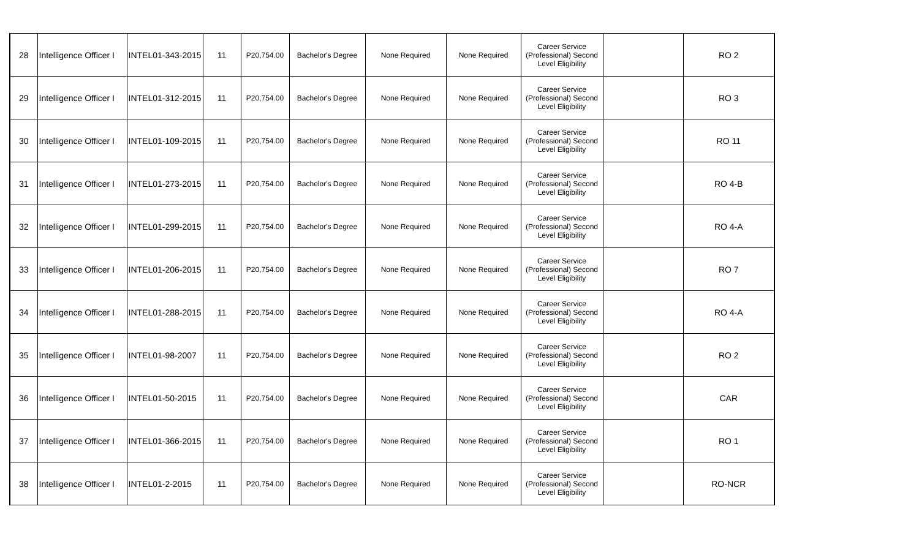| 28 | Intelligence Officer I | INTEL01-343-2015 | 11 | P20,754.00 | Bachelor's Degree | None Required | None Required | Career Service (Professional) Second Level Eligibility | | RO 2 |
| 29 | Intelligence Officer I | INTEL01-312-2015 | 11 | P20,754.00 | Bachelor's Degree | None Required | None Required | Career Service (Professional) Second Level Eligibility | | RO 3 |
| 30 | Intelligence Officer I | INTEL01-109-2015 | 11 | P20,754.00 | Bachelor's Degree | None Required | None Required | Career Service (Professional) Second Level Eligibility | | RO 11 |
| 31 | Intelligence Officer I | INTEL01-273-2015 | 11 | P20,754.00 | Bachelor's Degree | None Required | None Required | Career Service (Professional) Second Level Eligibility | | RO 4-B |
| 32 | Intelligence Officer I | INTEL01-299-2015 | 11 | P20,754.00 | Bachelor's Degree | None Required | None Required | Career Service (Professional) Second Level Eligibility | | RO 4-A |
| 33 | Intelligence Officer I | INTEL01-206-2015 | 11 | P20,754.00 | Bachelor's Degree | None Required | None Required | Career Service (Professional) Second Level Eligibility | | RO 7 |
| 34 | Intelligence Officer I | INTEL01-288-2015 | 11 | P20,754.00 | Bachelor's Degree | None Required | None Required | Career Service (Professional) Second Level Eligibility | | RO 4-A |
| 35 | Intelligence Officer I | INTEL01-98-2007 | 11 | P20,754.00 | Bachelor's Degree | None Required | None Required | Career Service (Professional) Second Level Eligibility | | RO 2 |
| 36 | Intelligence Officer I | INTEL01-50-2015 | 11 | P20,754.00 | Bachelor's Degree | None Required | None Required | Career Service (Professional) Second Level Eligibility | | CAR |
| 37 | Intelligence Officer I | INTEL01-366-2015 | 11 | P20,754.00 | Bachelor's Degree | None Required | None Required | Career Service (Professional) Second Level Eligibility | | RO 1 |
| 38 | Intelligence Officer I | INTEL01-2-2015 | 11 | P20,754.00 | Bachelor's Degree | None Required | None Required | Career Service (Professional) Second Level Eligibility | | RO-NCR |